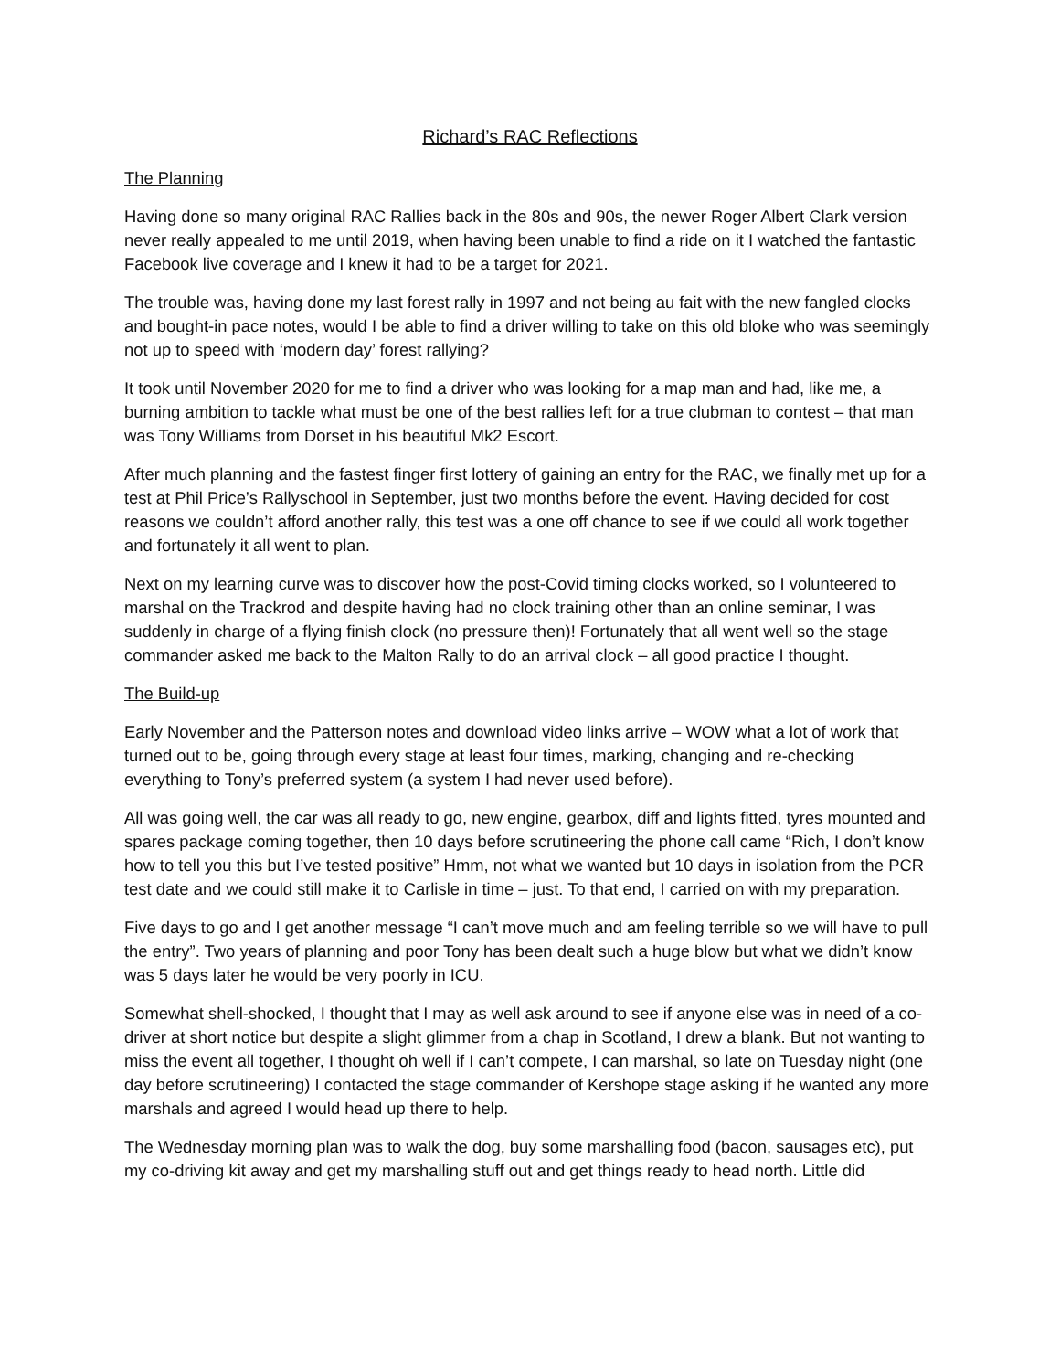Richard’s RAC Reflections
The Planning
Having done so many original RAC Rallies back in the 80s and 90s, the newer Roger Albert Clark version never really appealed to me until 2019, when having been unable to find a ride on it I watched the fantastic Facebook live coverage and I knew it had to be a target for 2021.
The trouble was, having done my last forest rally in 1997 and not being au fait with the new fangled clocks and bought-in pace notes, would I be able to find a driver willing to take on this old bloke who was seemingly not up to speed with ‘modern day’ forest rallying?
It took until November 2020 for me to find a driver who was looking for a map man and had, like me, a burning ambition to tackle what must be one of the best rallies left for a true clubman to contest – that man was Tony Williams from Dorset in his beautiful Mk2 Escort.
After much planning and the fastest finger first lottery of gaining an entry for the RAC, we finally met up for a test at Phil Price’s Rallyschool in September, just two months before the event. Having decided for cost reasons we couldn’t afford another rally, this test was a one off chance to see if we could all work together and fortunately it all went to plan.
Next on my learning curve was to discover how the post-Covid timing clocks worked, so I volunteered to marshal on the Trackrod and despite having had no clock training other than an online seminar, I was suddenly in charge of a flying finish clock (no pressure then)! Fortunately that all went well so the stage commander asked me back to the Malton Rally to do an arrival clock – all good practice I thought.
The Build-up
Early November and the Patterson notes and download video links arrive – WOW what a lot of work that turned out to be, going through every stage at least four times, marking, changing and re-checking everything to Tony’s preferred system (a system I had never used before).
All was going well, the car was all ready to go, new engine, gearbox, diff and lights fitted, tyres mounted and spares package coming together, then 10 days before scrutineering the phone call came “Rich, I don’t know how to tell you this but I’ve tested positive” Hmm, not what we wanted but 10 days in isolation from the PCR test date and we could still make it to Carlisle in time – just. To that end, I carried on with my preparation.
Five days to go and I get another message “I can’t move much and am feeling terrible so we will have to pull the entry”. Two years of planning and poor Tony has been dealt such a huge blow but what we didn’t know was 5 days later he would be very poorly in ICU.
Somewhat shell-shocked, I thought that I may as well ask around to see if anyone else was in need of a co-driver at short notice but despite a slight glimmer from a chap in Scotland, I drew a blank. But not wanting to miss the event all together, I thought oh well if I can’t compete, I can marshal, so late on Tuesday night (one day before scrutineering) I contacted the stage commander of Kershope stage asking if he wanted any more marshals and agreed I would head up there to help.
The Wednesday morning plan was to walk the dog, buy some marshalling food (bacon, sausages etc), put my co-driving kit away and get my marshalling stuff out and get things ready to head north. Little did